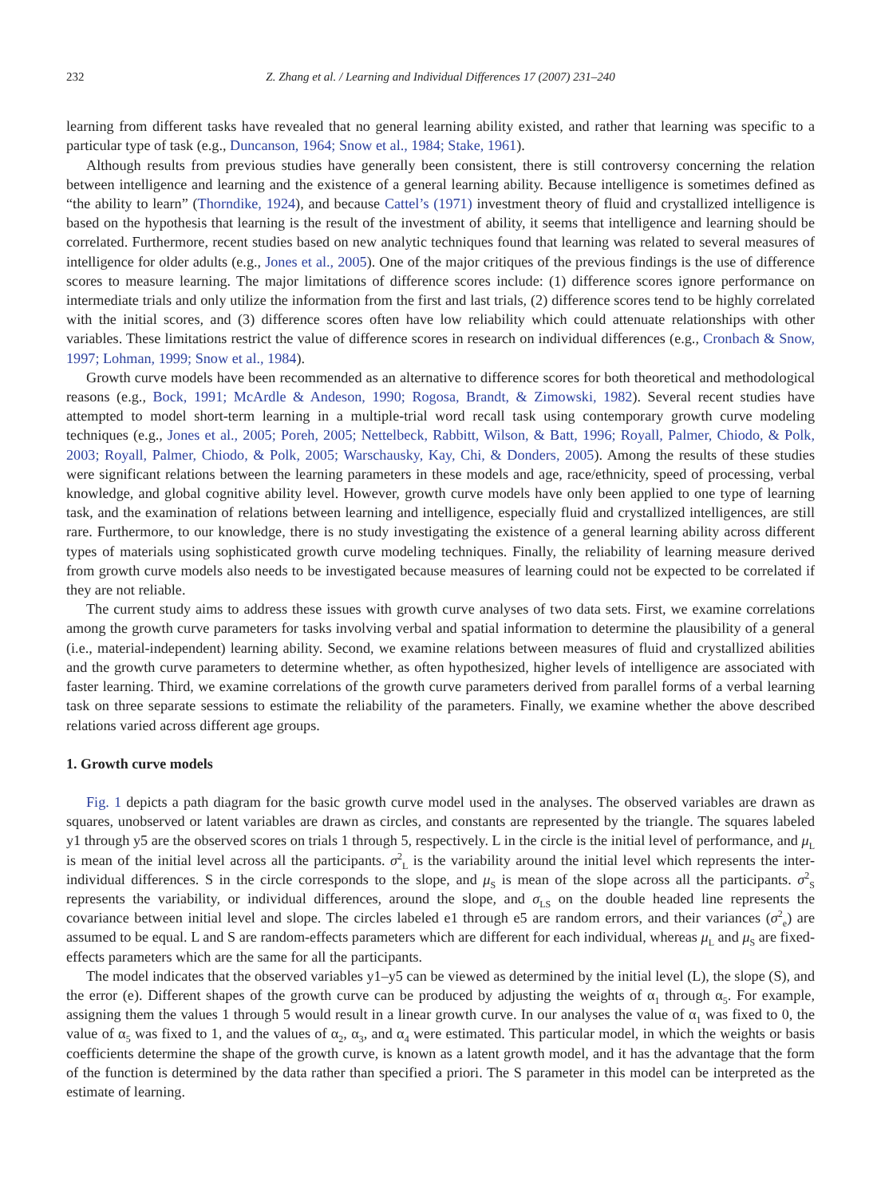232 Z. Zhang et al. / Learning and Individual Differences 17 (2007) 231–240
learning from different tasks have revealed that no general learning ability existed, and rather that learning was specific to a particular type of task (e.g., Duncanson, 1964; Snow et al., 1984; Stake, 1961).
Although results from previous studies have generally been consistent, there is still controversy concerning the relation between intelligence and learning and the existence of a general learning ability. Because intelligence is sometimes defined as “the ability to learn” (Thorndike, 1924), and because Cattel’s (1971) investment theory of fluid and crystallized intelligence is based on the hypothesis that learning is the result of the investment of ability, it seems that intelligence and learning should be correlated. Furthermore, recent studies based on new analytic techniques found that learning was related to several measures of intelligence for older adults (e.g., Jones et al., 2005). One of the major critiques of the previous findings is the use of difference scores to measure learning. The major limitations of difference scores include: (1) difference scores ignore performance on intermediate trials and only utilize the information from the first and last trials, (2) difference scores tend to be highly correlated with the initial scores, and (3) difference scores often have low reliability which could attenuate relationships with other variables. These limitations restrict the value of difference scores in research on individual differences (e.g., Cronbach & Snow, 1997; Lohman, 1999; Snow et al., 1984).
Growth curve models have been recommended as an alternative to difference scores for both theoretical and methodological reasons (e.g., Bock, 1991; McArdle & Andeson, 1990; Rogosa, Brandt, & Zimowski, 1982). Several recent studies have attempted to model short-term learning in a multiple-trial word recall task using contemporary growth curve modeling techniques (e.g., Jones et al., 2005; Poreh, 2005; Nettelbeck, Rabbitt, Wilson, & Batt, 1996; Royall, Palmer, Chiodo, & Polk, 2003; Royall, Palmer, Chiodo, & Polk, 2005; Warschausky, Kay, Chi, & Donders, 2005). Among the results of these studies were significant relations between the learning parameters in these models and age, race/ethnicity, speed of processing, verbal knowledge, and global cognitive ability level. However, growth curve models have only been applied to one type of learning task, and the examination of relations between learning and intelligence, especially fluid and crystallized intelligences, are still rare. Furthermore, to our knowledge, there is no study investigating the existence of a general learning ability across different types of materials using sophisticated growth curve modeling techniques. Finally, the reliability of learning measure derived from growth curve models also needs to be investigated because measures of learning could not be expected to be correlated if they are not reliable.
The current study aims to address these issues with growth curve analyses of two data sets. First, we examine correlations among the growth curve parameters for tasks involving verbal and spatial information to determine the plausibility of a general (i.e., material-independent) learning ability. Second, we examine relations between measures of fluid and crystallized abilities and the growth curve parameters to determine whether, as often hypothesized, higher levels of intelligence are associated with faster learning. Third, we examine correlations of the growth curve parameters derived from parallel forms of a verbal learning task on three separate sessions to estimate the reliability of the parameters. Finally, we examine whether the above described relations varied across different age groups.
1. Growth curve models
Fig. 1 depicts a path diagram for the basic growth curve model used in the analyses. The observed variables are drawn as squares, unobserved or latent variables are drawn as circles, and constants are represented by the triangle. The squares labeled y1 through y5 are the observed scores on trials 1 through 5, respectively. L in the circle is the initial level of performance, and μ<sub>L</sub> is mean of the initial level across all the participants. σ<sup>2</sup><sub>L</sub> is the variability around the initial level which represents the inter-individual differences. S in the circle corresponds to the slope, and μ<sub>S</sub> is mean of the slope across all the participants. σ<sup>2</sup><sub>S</sub> represents the variability, or individual differences, around the slope, and σ<sub>LS</sub> on the double headed line represents the covariance between initial level and slope. The circles labeled e1 through e5 are random errors, and their variances (σ<sup>2</sup><sub>e</sub>) are assumed to be equal. L and S are random-effects parameters which are different for each individual, whereas μ<sub>L</sub> and μ<sub>S</sub> are fixed-effects parameters which are the same for all the participants.
The model indicates that the observed variables y1–y5 can be viewed as determined by the initial level (L), the slope (S), and the error (e). Different shapes of the growth curve can be produced by adjusting the weights of α<sub>1</sub> through α<sub>5</sub>. For example, assigning them the values 1 through 5 would result in a linear growth curve. In our analyses the value of α<sub>1</sub> was fixed to 0, the value of α<sub>5</sub> was fixed to 1, and the values of α<sub>2</sub>, α<sub>3</sub>, and α<sub>4</sub> were estimated. This particular model, in which the weights or basis coefficients determine the shape of the growth curve, is known as a latent growth model, and it has the advantage that the form of the function is determined by the data rather than specified a priori. The S parameter in this model can be interpreted as the estimate of learning.